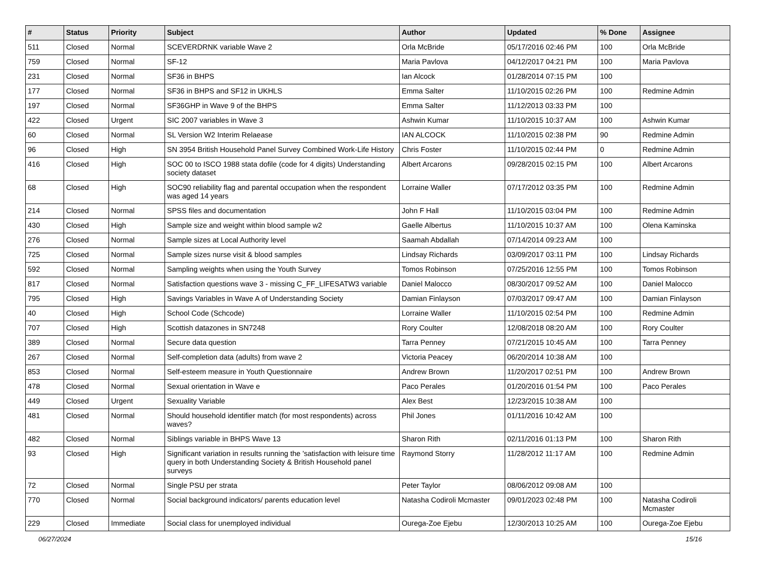| # | Status | Priority | Subject | Author | Updated | % Done | Assignee |
| --- | --- | --- | --- | --- | --- | --- | --- |
| 511 | Closed | Normal | SCEVERDRNK variable Wave 2 | Orla McBride | 05/17/2016 02:46 PM | 100 | Orla McBride |
| 759 | Closed | Normal | SF-12 | Maria Pavlova | 04/12/2017 04:21 PM | 100 | Maria Pavlova |
| 231 | Closed | Normal | SF36 in BHPS | Ian Alcock | 01/28/2014 07:15 PM | 100 | |
| 177 | Closed | Normal | SF36 in BHPS and SF12 in UKHLS | Emma Salter | 11/10/2015 02:26 PM | 100 | Redmine Admin |
| 197 | Closed | Normal | SF36GHP in Wave 9 of the BHPS | Emma Salter | 11/12/2013 03:33 PM | 100 | |
| 422 | Closed | Urgent | SIC 2007 variables in Wave 3 | Ashwin Kumar | 11/10/2015 10:37 AM | 100 | Ashwin Kumar |
| 60 | Closed | Normal | SL Version W2 Interim Relaease | IAN ALCOCK | 11/10/2015 02:38 PM | 90 | Redmine Admin |
| 96 | Closed | High | SN 3954 British Household Panel Survey Combined Work-Life History | Chris Foster | 11/10/2015 02:44 PM | 0 | Redmine Admin |
| 416 | Closed | High | SOC 00 to ISCO 1988 stata dofile (code for 4 digits) Understanding society dataset | Albert Arcarons | 09/28/2015 02:15 PM | 100 | Albert Arcarons |
| 68 | Closed | High | SOC90 reliability flag and parental occupation when the respondent was aged 14 years | Lorraine Waller | 07/17/2012 03:35 PM | 100 | Redmine Admin |
| 214 | Closed | Normal | SPSS files and documentation | John F Hall | 11/10/2015 03:04 PM | 100 | Redmine Admin |
| 430 | Closed | High | Sample size and weight within blood sample w2 | Gaelle Albertus | 11/10/2015 10:37 AM | 100 | Olena Kaminska |
| 276 | Closed | Normal | Sample sizes at Local Authority level | Saamah Abdallah | 07/14/2014 09:23 AM | 100 | |
| 725 | Closed | Normal | Sample sizes nurse visit & blood samples | Lindsay Richards | 03/09/2017 03:11 PM | 100 | Lindsay Richards |
| 592 | Closed | Normal | Sampling weights when using the Youth Survey | Tomos Robinson | 07/25/2016 12:55 PM | 100 | Tomos Robinson |
| 817 | Closed | Normal | Satisfaction questions wave 3 - missing C_FF_LIFESATW3 variable | Daniel Malocco | 08/30/2017 09:52 AM | 100 | Daniel Malocco |
| 795 | Closed | High | Savings Variables in Wave A of Understanding Society | Damian Finlayson | 07/03/2017 09:47 AM | 100 | Damian Finlayson |
| 40 | Closed | High | School Code (Schcode) | Lorraine Waller | 11/10/2015 02:54 PM | 100 | Redmine Admin |
| 707 | Closed | High | Scottish datazones in SN7248 | Rory Coulter | 12/08/2018 08:20 AM | 100 | Rory Coulter |
| 389 | Closed | Normal | Secure data question | Tarra Penney | 07/21/2015 10:45 AM | 100 | Tarra Penney |
| 267 | Closed | Normal | Self-completion data (adults) from wave 2 | Victoria Peacey | 06/20/2014 10:38 AM | 100 | |
| 853 | Closed | Normal | Self-esteem measure in Youth Questionnaire | Andrew Brown | 11/20/2017 02:51 PM | 100 | Andrew Brown |
| 478 | Closed | Normal | Sexual orientation in Wave e | Paco Perales | 01/20/2016 01:54 PM | 100 | Paco Perales |
| 449 | Closed | Urgent | Sexuality Variable | Alex Best | 12/23/2015 10:38 AM | 100 | |
| 481 | Closed | Normal | Should household identifier match (for most respondents) across waves? | Phil Jones | 01/11/2016 10:42 AM | 100 | |
| 482 | Closed | Normal | Siblings variable in BHPS Wave 13 | Sharon Rith | 02/11/2016 01:13 PM | 100 | Sharon Rith |
| 93 | Closed | High | Significant variation in results running the 'satisfaction with leisure time query in both Understanding Society & British Household panel surveys | Raymond Storry | 11/28/2012 11:17 AM | 100 | Redmine Admin |
| 72 | Closed | Normal | Single PSU per strata | Peter Taylor | 08/06/2012 09:08 AM | 100 | |
| 770 | Closed | Normal | Social background indicators/ parents education level | Natasha Codiroli Mcmaster | 09/01/2023 02:48 PM | 100 | Natasha Codiroli Mcmaster |
| 229 | Closed | Immediate | Social class for unemployed individual | Ourega-Zoe Ejebu | 12/30/2013 10:25 AM | 100 | Ourega-Zoe Ejebu |
06/27/2024 15/16